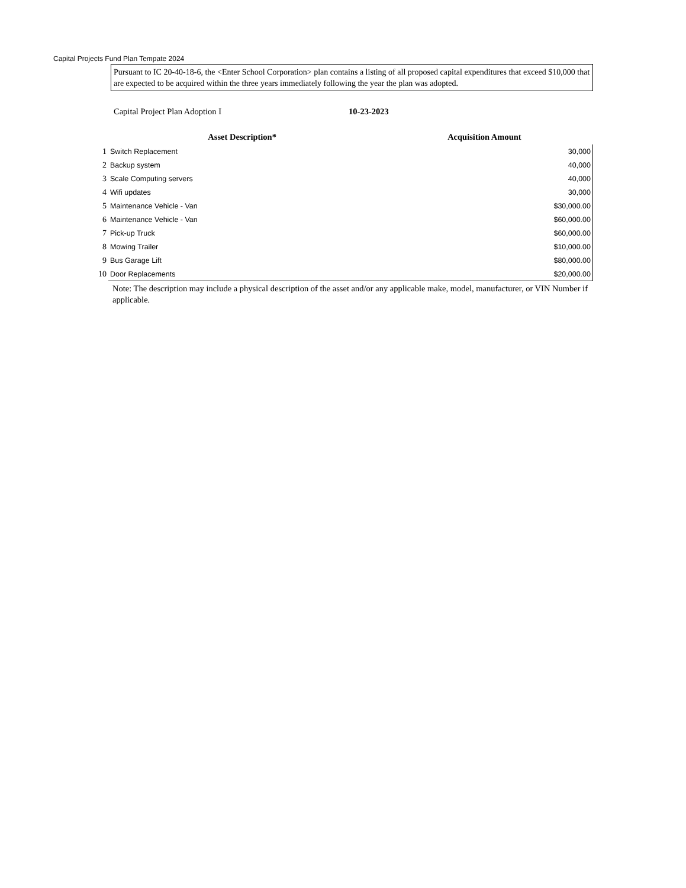Capital Projects Fund Plan Tempate 2024
Pursuant to IC 20-40-18-6, the <Enter School Corporation> plan contains a listing of all proposed capital expenditures that exceed $10,000 that are expected to be acquired within the three years immediately following the year the plan was adopted.
Capital Project Plan Adoption I 10-23-2023
| | Asset Description* | Acquisition Amount |
| --- | --- | --- |
| 1 | Switch Replacement | 30,000 |
| 2 | Backup system | 40,000 |
| 3 | Scale Computing servers | 40,000 |
| 4 | Wifi updates | 30,000 |
| 5 | Maintenance Vehicle - Van | $30,000.00 |
| 6 | Maintenance Vehicle - Van | $60,000.00 |
| 7 | Pick-up Truck | $60,000.00 |
| 8 | Mowing Trailer | $10,000.00 |
| 9 | Bus Garage Lift | $80,000.00 |
| 10 | Door Replacements | $20,000.00 |
Note: The description may include a physical description of the asset and/or any applicable make, model, manufacturer, or VIN Number if applicable.